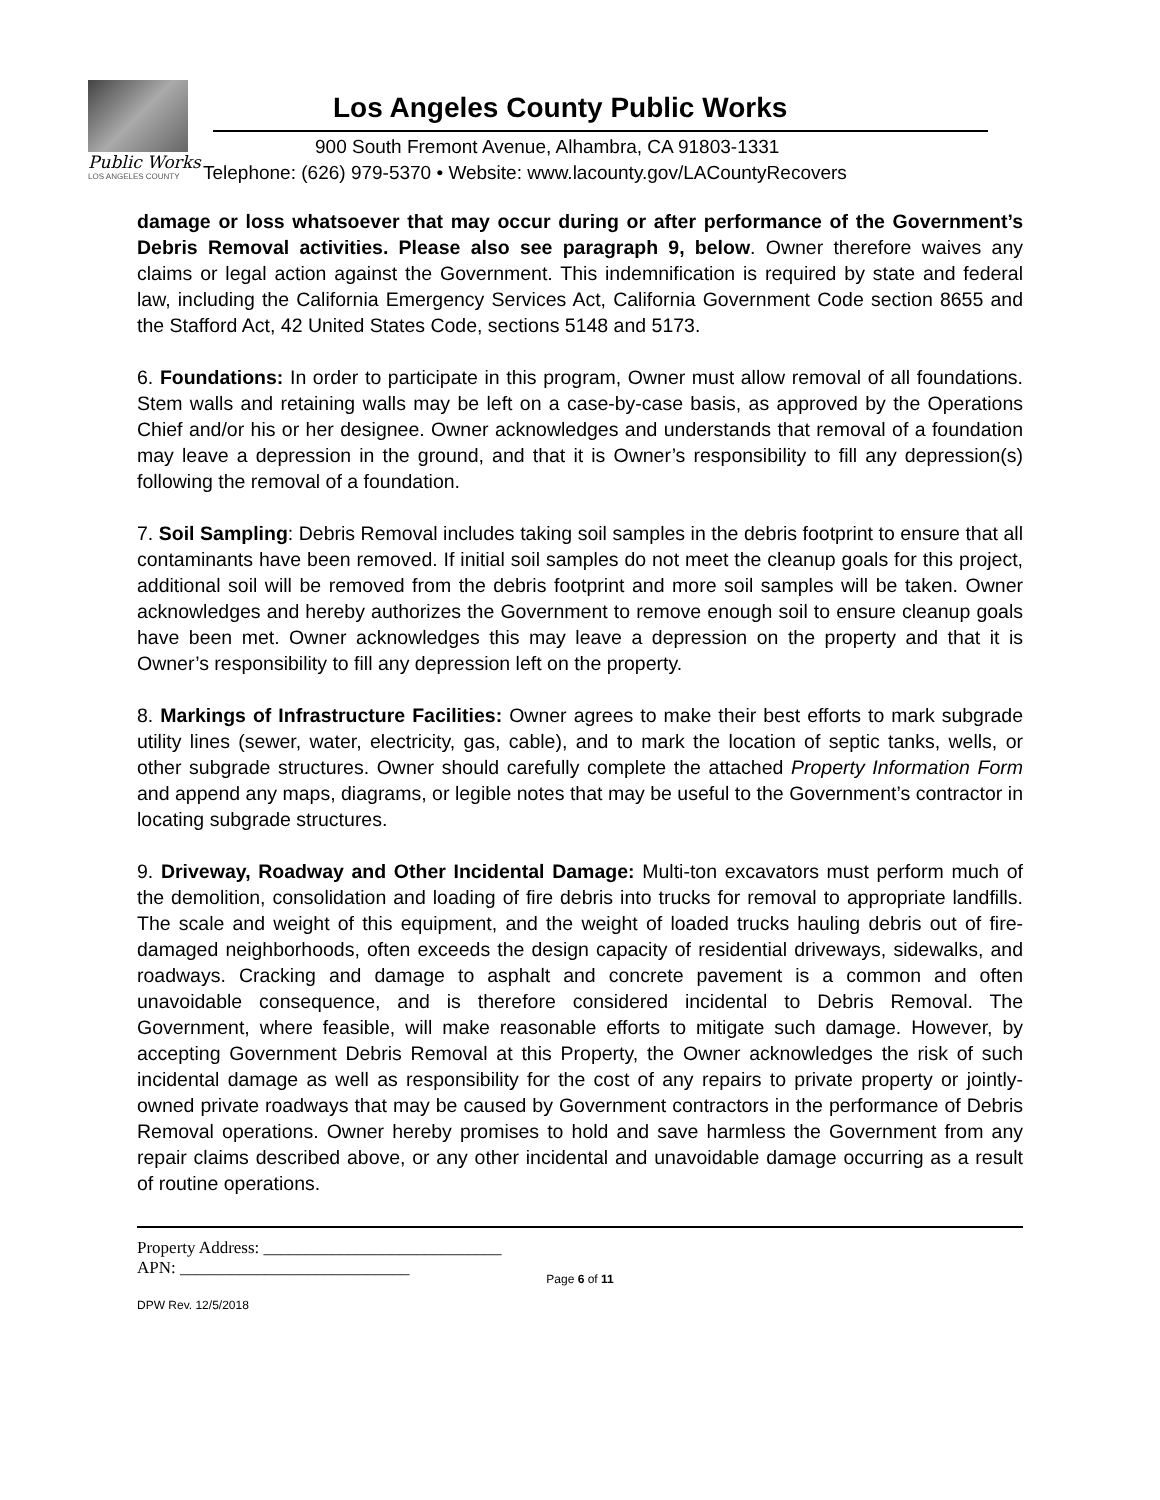Public Works
LOS ANGELES COUNTY
Los Angeles County Public Works
900 South Fremont Avenue, Alhambra, CA 91803-1331
Telephone: (626) 979-5370 • Website: www.lacounty.gov/LACountyRecovers
damage or loss whatsoever that may occur during or after performance of the Government’s Debris Removal activities. Please also see paragraph 9, below. Owner therefore waives any claims or legal action against the Government. This indemnification is required by state and federal law, including the California Emergency Services Act, California Government Code section 8655 and the Stafford Act, 42 United States Code, sections 5148 and 5173.
6. Foundations: In order to participate in this program, Owner must allow removal of all foundations. Stem walls and retaining walls may be left on a case-by-case basis, as approved by the Operations Chief and/or his or her designee. Owner acknowledges and understands that removal of a foundation may leave a depression in the ground, and that it is Owner’s responsibility to fill any depression(s) following the removal of a foundation.
7. Soil Sampling: Debris Removal includes taking soil samples in the debris footprint to ensure that all contaminants have been removed. If initial soil samples do not meet the cleanup goals for this project, additional soil will be removed from the debris footprint and more soil samples will be taken. Owner acknowledges and hereby authorizes the Government to remove enough soil to ensure cleanup goals have been met. Owner acknowledges this may leave a depression on the property and that it is Owner’s responsibility to fill any depression left on the property.
8. Markings of Infrastructure Facilities: Owner agrees to make their best efforts to mark subgrade utility lines (sewer, water, electricity, gas, cable), and to mark the location of septic tanks, wells, or other subgrade structures. Owner should carefully complete the attached Property Information Form and append any maps, diagrams, or legible notes that may be useful to the Government’s contractor in locating subgrade structures.
9. Driveway, Roadway and Other Incidental Damage: Multi-ton excavators must perform much of the demolition, consolidation and loading of fire debris into trucks for removal to appropriate landfills. The scale and weight of this equipment, and the weight of loaded trucks hauling debris out of fire-damaged neighborhoods, often exceeds the design capacity of residential driveways, sidewalks, and roadways. Cracking and damage to asphalt and concrete pavement is a common and often unavoidable consequence, and is therefore considered incidental to Debris Removal. The Government, where feasible, will make reasonable efforts to mitigate such damage. However, by accepting Government Debris Removal at this Property, the Owner acknowledges the risk of such incidental damage as well as responsibility for the cost of any repairs to private property or jointly-owned private roadways that may be caused by Government contractors in the performance of Debris Removal operations. Owner hereby promises to hold and save harmless the Government from any repair claims described above, or any other incidental and unavoidable damage occurring as a result of routine operations.
Property Address: ____________________________
APN: ___________________________
Page 6 of 11
DPW Rev. 12/5/2018